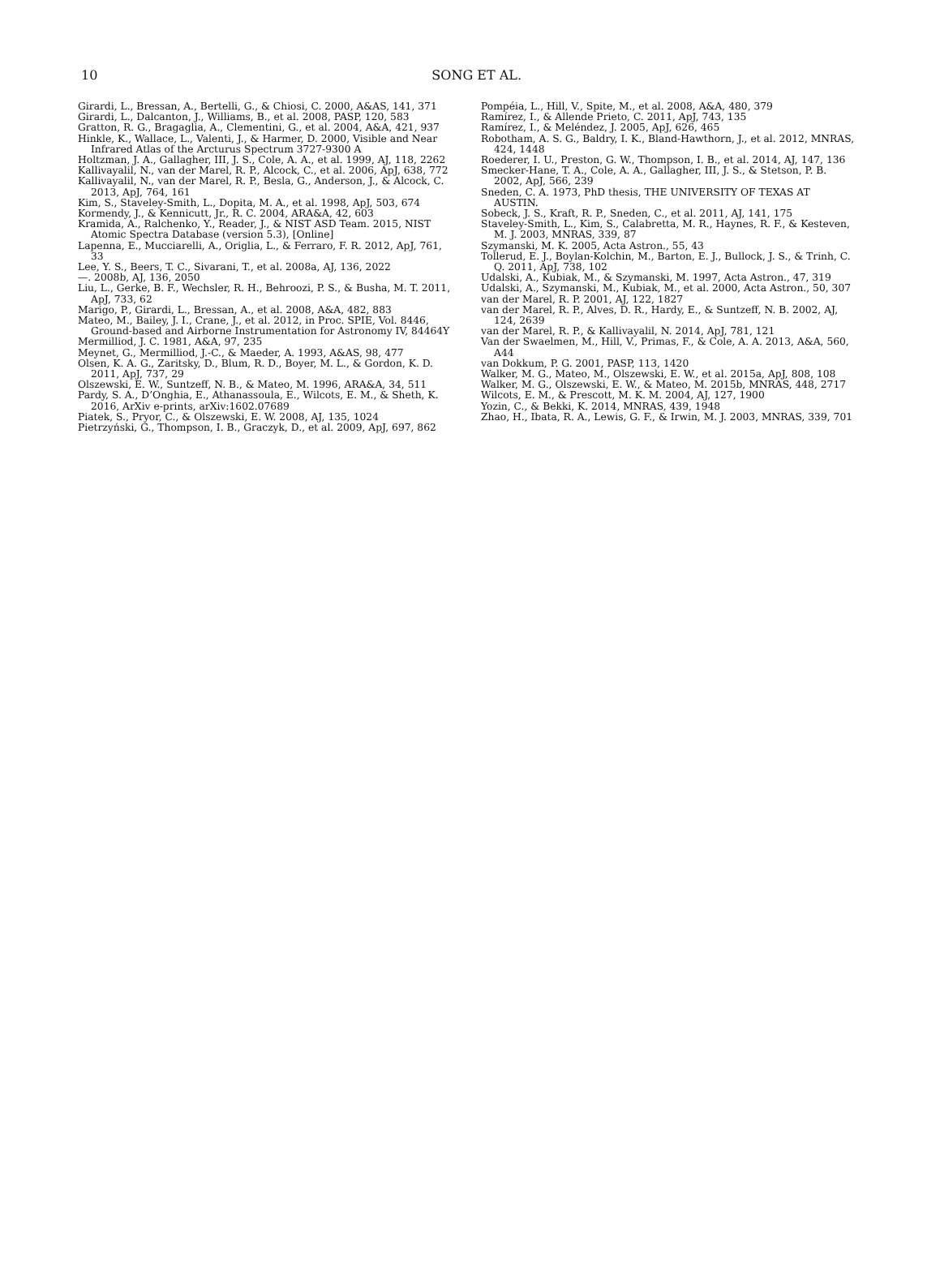10
SONG ET AL.
Girardi, L., Bressan, A., Bertelli, G., & Chiosi, C. 2000, A&AS, 141, 371
Girardi, L., Dalcanton, J., Williams, B., et al. 2008, PASP, 120, 583
Gratton, R. G., Bragaglia, A., Clementini, G., et al. 2004, A&A, 421, 937
Hinkle, K., Wallace, L., Valenti, J., & Harmer, D. 2000, Visible and Near Infrared Atlas of the Arcturus Spectrum 3727-9300 A
Holtzman, J. A., Gallagher, III, J. S., Cole, A. A., et al. 1999, AJ, 118, 2262
Kallivayalil, N., van der Marel, R. P., Alcock, C., et al. 2006, ApJ, 638, 772
Kallivayalil, N., van der Marel, R. P., Besla, G., Anderson, J., & Alcock, C. 2013, ApJ, 764, 161
Kim, S., Staveley-Smith, L., Dopita, M. A., et al. 1998, ApJ, 503, 674
Kormendy, J., & Kennicutt, Jr., R. C. 2004, ARA&A, 42, 603
Kramida, A., Ralchenko, Y., Reader, J., & NIST ASD Team. 2015, NIST Atomic Spectra Database (version 5.3), [Online]
Lapenna, E., Mucciarelli, A., Origlia, L., & Ferraro, F. R. 2012, ApJ, 761, 33
Lee, Y. S., Beers, T. C., Sivarani, T., et al. 2008a, AJ, 136, 2022
—. 2008b, AJ, 136, 2050
Liu, L., Gerke, B. F., Wechsler, R. H., Behroozi, P. S., & Busha, M. T. 2011, ApJ, 733, 62
Marigo, P., Girardi, L., Bressan, A., et al. 2008, A&A, 482, 883
Mateo, M., Bailey, J. I., Crane, J., et al. 2012, in Proc. SPIE, Vol. 8446, Ground-based and Airborne Instrumentation for Astronomy IV, 84464Y
Mermilliod, J. C. 1981, A&A, 97, 235
Meynet, G., Mermilliod, J.-C., & Maeder, A. 1993, A&AS, 98, 477
Olsen, K. A. G., Zaritsky, D., Blum, R. D., Boyer, M. L., & Gordon, K. D. 2011, ApJ, 737, 29
Olszewski, E. W., Suntzeff, N. B., & Mateo, M. 1996, ARA&A, 34, 511
Pardy, S. A., D’Onghia, E., Athanassoula, E., Wilcots, E. M., & Sheth, K. 2016, ArXiv e-prints, arXiv:1602.07689
Piatek, S., Pryor, C., & Olszewski, E. W. 2008, AJ, 135, 1024
Pietrzyński, G., Thompson, I. B., Graczyk, D., et al. 2009, ApJ, 697, 862
Pompéia, L., Hill, V., Spite, M., et al. 2008, A&A, 480, 379
Ramírez, I., & Allende Prieto, C. 2011, ApJ, 743, 135
Ramírez, I., & Meléndez, J. 2005, ApJ, 626, 465
Robotham, A. S. G., Baldry, I. K., Bland-Hawthorn, J., et al. 2012, MNRAS, 424, 1448
Roederer, I. U., Preston, G. W., Thompson, I. B., et al. 2014, AJ, 147, 136
Smecker-Hane, T. A., Cole, A. A., Gallagher, III, J. S., & Stetson, P. B. 2002, ApJ, 566, 239
Sneden, C. A. 1973, PhD thesis, THE UNIVERSITY OF TEXAS AT AUSTIN.
Sobeck, J. S., Kraft, R. P., Sneden, C., et al. 2011, AJ, 141, 175
Staveley-Smith, L., Kim, S., Calabretta, M. R., Haynes, R. F., & Kesteven, M. J. 2003, MNRAS, 339, 87
Szymanski, M. K. 2005, Acta Astron., 55, 43
Tollerud, E. J., Boylan-Kolchin, M., Barton, E. J., Bullock, J. S., & Trinh, C. Q. 2011, ApJ, 738, 102
Udalski, A., Kubiak, M., & Szymanski, M. 1997, Acta Astron., 47, 319
Udalski, A., Szymanski, M., Kubiak, M., et al. 2000, Acta Astron., 50, 307
van der Marel, R. P. 2001, AJ, 122, 1827
van der Marel, R. P., Alves, D. R., Hardy, E., & Suntzeff, N. B. 2002, AJ, 124, 2639
van der Marel, R. P., & Kallivayalil, N. 2014, ApJ, 781, 121
Van der Swaelmen, M., Hill, V., Primas, F., & Cole, A. A. 2013, A&A, 560, A44
van Dokkum, P. G. 2001, PASP, 113, 1420
Walker, M. G., Mateo, M., Olszewski, E. W., et al. 2015a, ApJ, 808, 108
Walker, M. G., Olszewski, E. W., & Mateo, M. 2015b, MNRAS, 448, 2717
Wilcots, E. M., & Prescott, M. K. M. 2004, AJ, 127, 1900
Yozin, C., & Bekki, K. 2014, MNRAS, 439, 1948
Zhao, H., Ibata, R. A., Lewis, G. F., & Irwin, M. J. 2003, MNRAS, 339, 701